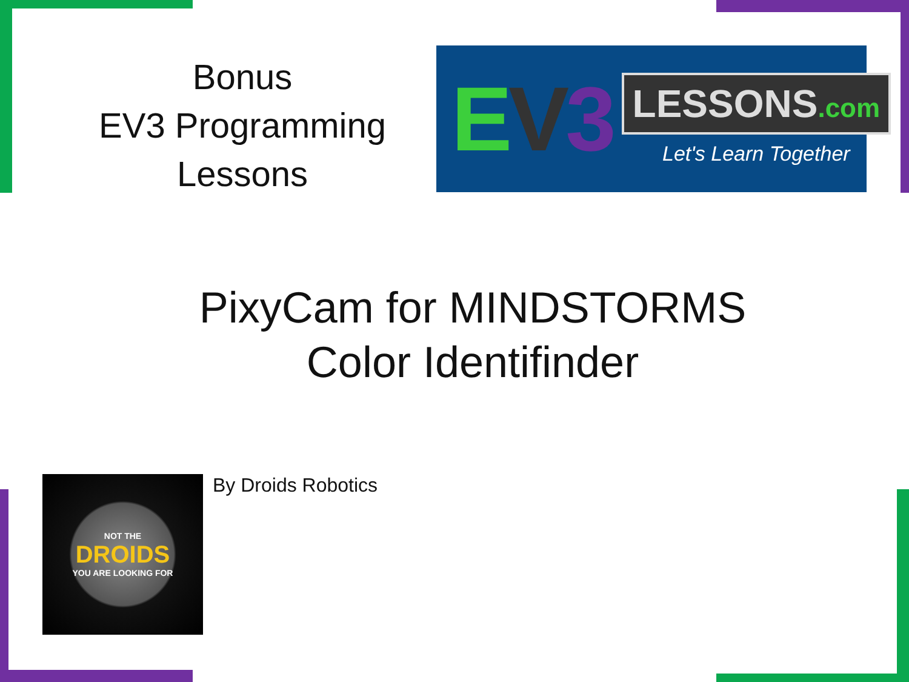Bonus
EV3 Programming
Lessons
EV 3
LESSONS.com
Let's Learn Together
PixyCam for MINDSTORMS
Color Identifinder
NOT THE
DROIDS
YOU ARE LOOKING FOR
By Droids Robotics